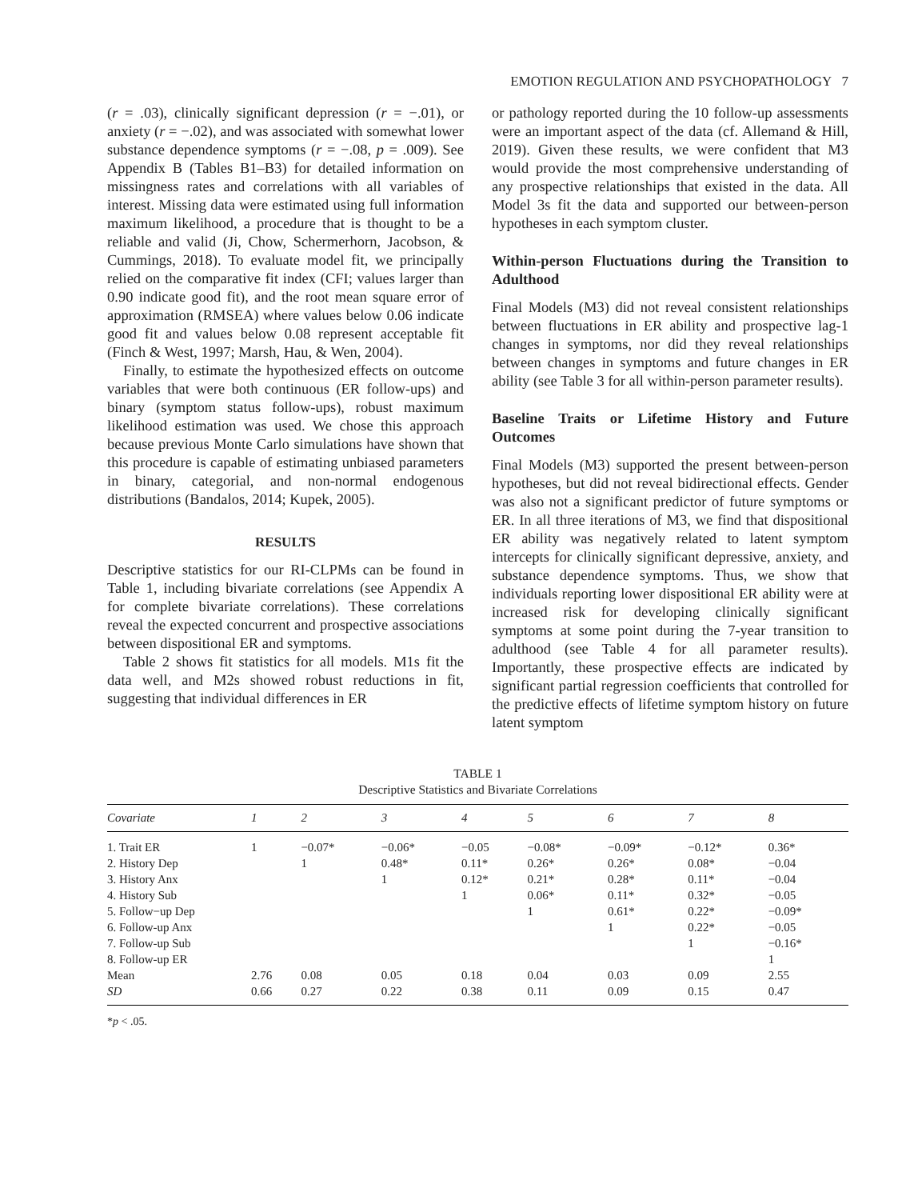EMOTION REGULATION AND PSYCHOPATHOLOGY 7
(r = .03), clinically significant depression (r = −.01), or anxiety (r = −.02), and was associated with somewhat lower substance dependence symptoms (r = −.08, p = .009). See Appendix B (Tables B1–B3) for detailed information on missingness rates and correlations with all variables of interest. Missing data were estimated using full information maximum likelihood, a procedure that is thought to be a reliable and valid (Ji, Chow, Schermerhorn, Jacobson, & Cummings, 2018). To evaluate model fit, we principally relied on the comparative fit index (CFI; values larger than 0.90 indicate good fit), and the root mean square error of approximation (RMSEA) where values below 0.06 indicate good fit and values below 0.08 represent acceptable fit (Finch & West, 1997; Marsh, Hau, & Wen, 2004).
Finally, to estimate the hypothesized effects on outcome variables that were both continuous (ER follow-ups) and binary (symptom status follow-ups), robust maximum likelihood estimation was used. We chose this approach because previous Monte Carlo simulations have shown that this procedure is capable of estimating unbiased parameters in binary, categorial, and non-normal endogenous distributions (Bandalos, 2014; Kupek, 2005).
RESULTS
Descriptive statistics for our RI-CLPMs can be found in Table 1, including bivariate correlations (see Appendix A for complete bivariate correlations). These correlations reveal the expected concurrent and prospective associations between dispositional ER and symptoms.
Table 2 shows fit statistics for all models. M1s fit the data well, and M2s showed robust reductions in fit, suggesting that individual differences in ER
or pathology reported during the 10 follow-up assessments were an important aspect of the data (cf. Allemand & Hill, 2019). Given these results, we were confident that M3 would provide the most comprehensive understanding of any prospective relationships that existed in the data. All Model 3s fit the data and supported our between-person hypotheses in each symptom cluster.
Within-person Fluctuations during the Transition to Adulthood
Final Models (M3) did not reveal consistent relationships between fluctuations in ER ability and prospective lag-1 changes in symptoms, nor did they reveal relationships between changes in symptoms and future changes in ER ability (see Table 3 for all within-person parameter results).
Baseline Traits or Lifetime History and Future Outcomes
Final Models (M3) supported the present between-person hypotheses, but did not reveal bidirectional effects. Gender was also not a significant predictor of future symptoms or ER. In all three iterations of M3, we find that dispositional ER ability was negatively related to latent symptom intercepts for clinically significant depressive, anxiety, and substance dependence symptoms. Thus, we show that individuals reporting lower dispositional ER ability were at increased risk for developing clinically significant symptoms at some point during the 7-year transition to adulthood (see Table 4 for all parameter results). Importantly, these prospective effects are indicated by significant partial regression coefficients that controlled for the predictive effects of lifetime symptom history on future latent symptom
TABLE 1
Descriptive Statistics and Bivariate Correlations
| Covariate | 1 | 2 | 3 | 4 | 5 | 6 | 7 | 8 |
| --- | --- | --- | --- | --- | --- | --- | --- | --- |
| 1. Trait ER | 1 | −0.07* | −0.06* | −0.05 | −0.08* | −0.09* | −0.12* | 0.36* |
| 2. History Dep | | 1 | 0.48* | 0.11* | 0.26* | 0.26* | 0.08* | −0.04 |
| 3. History Anx | | | 1 | 0.12* | 0.21* | 0.28* | 0.11* | −0.04 |
| 4. History Sub | | | | 1 | 0.06* | 0.11* | 0.32* | −0.05 |
| 5. Follow−up Dep | | | | | 1 | 0.61* | 0.22* | −0.09* |
| 6. Follow-up Anx | | | | | | 1 | 0.22* | −0.05 |
| 7. Follow-up Sub | | | | | | | 1 | −0.16* |
| 8. Follow-up ER | | | | | | | | 1 |
| Mean | 2.76 | 0.08 | 0.05 | 0.18 | 0.04 | 0.03 | 0.09 | 2.55 |
| SD | 0.66 | 0.27 | 0.22 | 0.38 | 0.11 | 0.09 | 0.15 | 0.47 |
*p < .05.